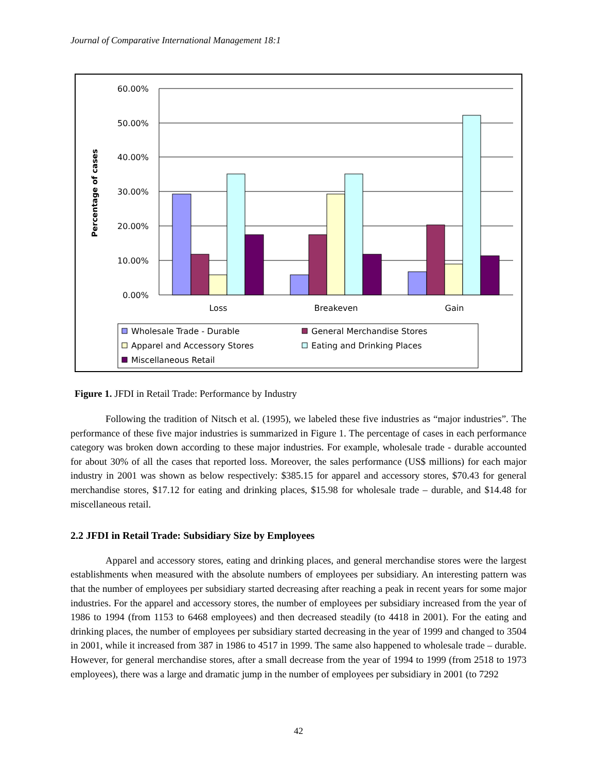Journal of Comparative International Management 18:1
60.00%
50.00%
40.00%
30.00%
20.00%
10.00%
0.00%
Percentage of cases
Loss
Breakeven
Gain
Wholesale Trade - Durable
General Merchandise Stores
Apparel and Accessory Stores
Eating and Drinking Places
Miscellaneous Retail
Figure 1. JFDI in Retail Trade: Performance by Industry
Following the tradition of Nitsch et al. (1995), we labeled these five industries as “major industries”. The performance of these five major industries is summarized in Figure 1. The percentage of cases in each performance category was broken down according to these major industries. For example, wholesale trade - durable accounted for about 30% of all the cases that reported loss. Moreover, the sales performance (US$ millions) for each major industry in 2001 was shown as below respectively: $385.15 for apparel and accessory stores, $70.43 for general merchandise stores, $17.12 for eating and drinking places, $15.98 for wholesale trade – durable, and $14.48 for miscellaneous retail.
2.2 JFDI in Retail Trade: Subsidiary Size by Employees
Apparel and accessory stores, eating and drinking places, and general merchandise stores were the largest establishments when measured with the absolute numbers of employees per subsidiary. An interesting pattern was that the number of employees per subsidiary started decreasing after reaching a peak in recent years for some major industries. For the apparel and accessory stores, the number of employees per subsidiary increased from the year of 1986 to 1994 (from 1153 to 6468 employees) and then decreased steadily (to 4418 in 2001). For the eating and drinking places, the number of employees per subsidiary started decreasing in the year of 1999 and changed to 3504 in 2001, while it increased from 387 in 1986 to 4517 in 1999. The same also happened to wholesale trade – durable. However, for general merchandise stores, after a small decrease from the year of 1994 to 1999 (from 2518 to 1973 employees), there was a large and dramatic jump in the number of employees per subsidiary in 2001 (to 7292
42